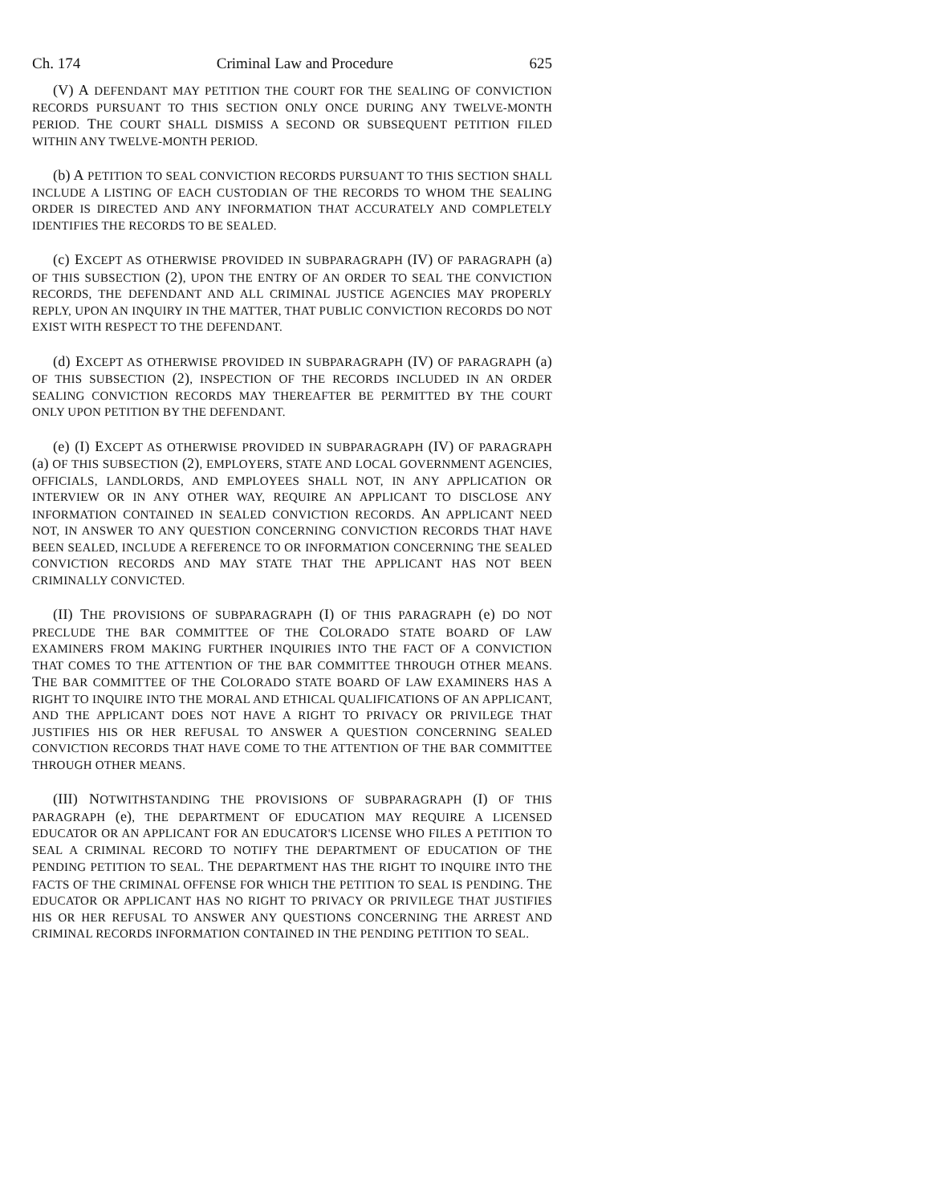Ch. 174 Criminal Law and Procedure 625
(V) A DEFENDANT MAY PETITION THE COURT FOR THE SEALING OF CONVICTION RECORDS PURSUANT TO THIS SECTION ONLY ONCE DURING ANY TWELVE-MONTH PERIOD. THE COURT SHALL DISMISS A SECOND OR SUBSEQUENT PETITION FILED WITHIN ANY TWELVE-MONTH PERIOD.
(b) A PETITION TO SEAL CONVICTION RECORDS PURSUANT TO THIS SECTION SHALL INCLUDE A LISTING OF EACH CUSTODIAN OF THE RECORDS TO WHOM THE SEALING ORDER IS DIRECTED AND ANY INFORMATION THAT ACCURATELY AND COMPLETELY IDENTIFIES THE RECORDS TO BE SEALED.
(c) EXCEPT AS OTHERWISE PROVIDED IN SUBPARAGRAPH (IV) OF PARAGRAPH (a) OF THIS SUBSECTION (2), UPON THE ENTRY OF AN ORDER TO SEAL THE CONVICTION RECORDS, THE DEFENDANT AND ALL CRIMINAL JUSTICE AGENCIES MAY PROPERLY REPLY, UPON AN INQUIRY IN THE MATTER, THAT PUBLIC CONVICTION RECORDS DO NOT EXIST WITH RESPECT TO THE DEFENDANT.
(d) EXCEPT AS OTHERWISE PROVIDED IN SUBPARAGRAPH (IV) OF PARAGRAPH (a) OF THIS SUBSECTION (2), INSPECTION OF THE RECORDS INCLUDED IN AN ORDER SEALING CONVICTION RECORDS MAY THEREAFTER BE PERMITTED BY THE COURT ONLY UPON PETITION BY THE DEFENDANT.
(e) (I) EXCEPT AS OTHERWISE PROVIDED IN SUBPARAGRAPH (IV) OF PARAGRAPH (a) OF THIS SUBSECTION (2), EMPLOYERS, STATE AND LOCAL GOVERNMENT AGENCIES, OFFICIALS, LANDLORDS, AND EMPLOYEES SHALL NOT, IN ANY APPLICATION OR INTERVIEW OR IN ANY OTHER WAY, REQUIRE AN APPLICANT TO DISCLOSE ANY INFORMATION CONTAINED IN SEALED CONVICTION RECORDS. AN APPLICANT NEED NOT, IN ANSWER TO ANY QUESTION CONCERNING CONVICTION RECORDS THAT HAVE BEEN SEALED, INCLUDE A REFERENCE TO OR INFORMATION CONCERNING THE SEALED CONVICTION RECORDS AND MAY STATE THAT THE APPLICANT HAS NOT BEEN CRIMINALLY CONVICTED.
(II) THE PROVISIONS OF SUBPARAGRAPH (I) OF THIS PARAGRAPH (e) DO NOT PRECLUDE THE BAR COMMITTEE OF THE COLORADO STATE BOARD OF LAW EXAMINERS FROM MAKING FURTHER INQUIRIES INTO THE FACT OF A CONVICTION THAT COMES TO THE ATTENTION OF THE BAR COMMITTEE THROUGH OTHER MEANS. THE BAR COMMITTEE OF THE COLORADO STATE BOARD OF LAW EXAMINERS HAS A RIGHT TO INQUIRE INTO THE MORAL AND ETHICAL QUALIFICATIONS OF AN APPLICANT, AND THE APPLICANT DOES NOT HAVE A RIGHT TO PRIVACY OR PRIVILEGE THAT JUSTIFIES HIS OR HER REFUSAL TO ANSWER A QUESTION CONCERNING SEALED CONVICTION RECORDS THAT HAVE COME TO THE ATTENTION OF THE BAR COMMITTEE THROUGH OTHER MEANS.
(III) NOTWITHSTANDING THE PROVISIONS OF SUBPARAGRAPH (I) OF THIS PARAGRAPH (e), THE DEPARTMENT OF EDUCATION MAY REQUIRE A LICENSED EDUCATOR OR AN APPLICANT FOR AN EDUCATOR'S LICENSE WHO FILES A PETITION TO SEAL A CRIMINAL RECORD TO NOTIFY THE DEPARTMENT OF EDUCATION OF THE PENDING PETITION TO SEAL. THE DEPARTMENT HAS THE RIGHT TO INQUIRE INTO THE FACTS OF THE CRIMINAL OFFENSE FOR WHICH THE PETITION TO SEAL IS PENDING. THE EDUCATOR OR APPLICANT HAS NO RIGHT TO PRIVACY OR PRIVILEGE THAT JUSTIFIES HIS OR HER REFUSAL TO ANSWER ANY QUESTIONS CONCERNING THE ARREST AND CRIMINAL RECORDS INFORMATION CONTAINED IN THE PENDING PETITION TO SEAL.